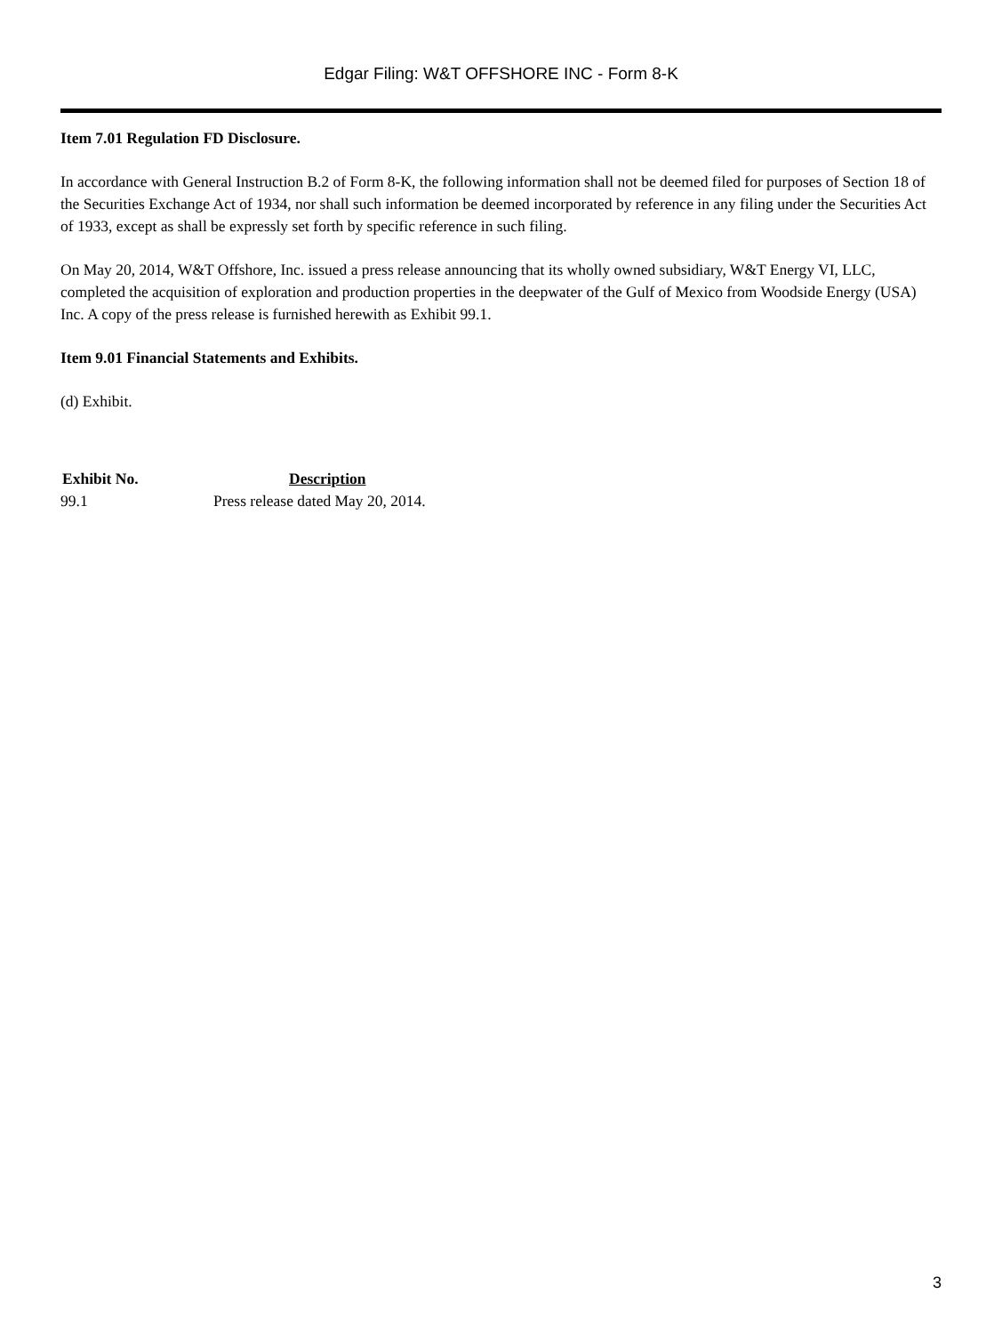Edgar Filing: W&T OFFSHORE INC - Form 8-K
Item 7.01 Regulation FD Disclosure.
In accordance with General Instruction B.2 of Form 8-K, the following information shall not be deemed filed for purposes of Section 18 of the Securities Exchange Act of 1934, nor shall such information be deemed incorporated by reference in any filing under the Securities Act of 1933, except as shall be expressly set forth by specific reference in such filing.
On May 20, 2014, W&T Offshore, Inc. issued a press release announcing that its wholly owned subsidiary, W&T Energy VI, LLC, completed the acquisition of exploration and production properties in the deepwater of the Gulf of Mexico from Woodside Energy (USA) Inc. A copy of the press release is furnished herewith as Exhibit 99.1.
Item 9.01 Financial Statements and Exhibits.
(d) Exhibit.
| Exhibit No. | Description |
| --- | --- |
| 99.1 | Press release dated May 20, 2014. |
3